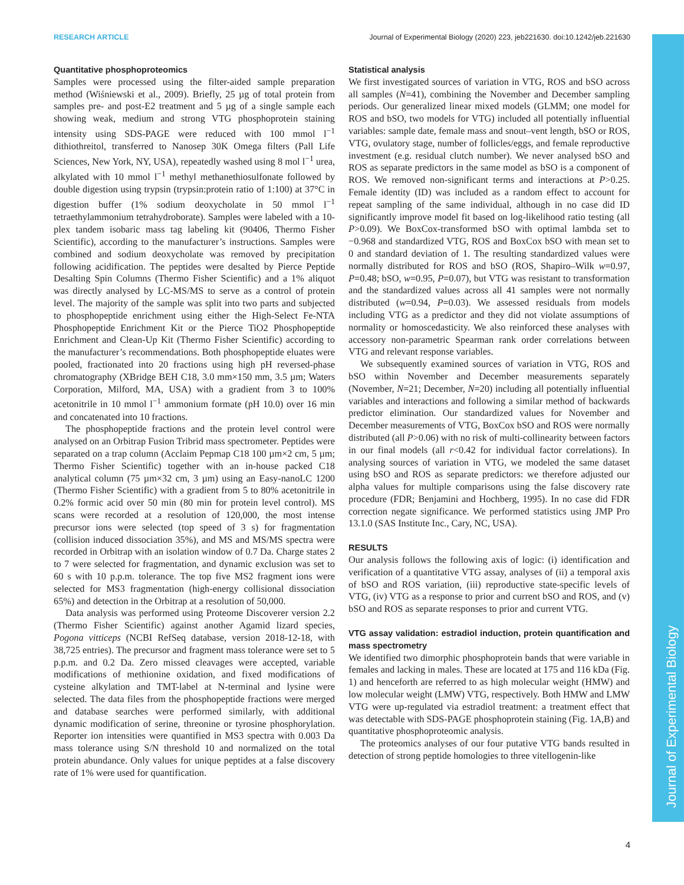RESEARCH ARTICLE Journal of Experimental Biology (2020) 223, jeb221630. doi:10.1242/jeb.221630
Journal of Experimental Biology
Quantitative phosphoproteomics
Samples were processed using the filter-aided sample preparation method (Wiśniewski et al., 2009). Briefly, 25 µg of total protein from samples pre- and post-E2 treatment and 5 µg of a single sample each showing weak, medium and strong VTG phosphoprotein staining intensity using SDS-PAGE were reduced with 100 mmol l<sup>−1</sup> dithiothreitol, transferred to Nanosep 30K Omega filters (Pall Life Sciences, New York, NY, USA), repeatedly washed using 8 mol l<sup>−1</sup> urea, alkylated with 10 mmol l<sup>−1</sup> methyl methanethiosulfonate followed by double digestion using trypsin (trypsin:protein ratio of 1:100) at 37°C in digestion buffer (1% sodium deoxycholate in 50 mmol l<sup>−1</sup> tetraethylammonium tetrahydroborate). Samples were labeled with a 10-plex tandem isobaric mass tag labeling kit (90406, Thermo Fisher Scientific), according to the manufacturer’s instructions. Samples were combined and sodium deoxycholate was removed by precipitation following acidification. The peptides were desalted by Pierce Peptide Desalting Spin Columns (Thermo Fisher Scientific) and a 1% aliquot was directly analysed by LC-MS/MS to serve as a control of protein level. The majority of the sample was split into two parts and subjected to phosphopeptide enrichment using either the High-Select Fe-NTA Phosphopeptide Enrichment Kit or the Pierce TiO2 Phosphopeptide Enrichment and Clean-Up Kit (Thermo Fisher Scientific) according to the manufacturer’s recommendations. Both phosphopeptide eluates were pooled, fractionated into 20 fractions using high pH reversed-phase chromatography (XBridge BEH C18, 3.0 mm×150 mm, 3.5 µm; Waters Corporation, Milford, MA, USA) with a gradient from 3 to 100% acetonitrile in 10 mmol l<sup>−1</sup> ammonium formate (pH 10.0) over 16 min and concatenated into 10 fractions.
The phosphopeptide fractions and the protein level control were analysed on an Orbitrap Fusion Tribrid mass spectrometer. Peptides were separated on a trap column (Acclaim Pepmap C18 100 µm×2 cm, 5 µm; Thermo Fisher Scientific) together with an in-house packed C18 analytical column (75 µm×32 cm, 3 µm) using an Easy-nanoLC 1200 (Thermo Fisher Scientific) with a gradient from 5 to 80% acetonitrile in 0.2% formic acid over 50 min (80 min for protein level control). MS scans were recorded at a resolution of 120,000, the most intense precursor ions were selected (top speed of 3 s) for fragmentation (collision induced dissociation 35%), and MS and MS/MS spectra were recorded in Orbitrap with an isolation window of 0.7 Da. Charge states 2 to 7 were selected for fragmentation, and dynamic exclusion was set to 60 s with 10 p.p.m. tolerance. The top five MS2 fragment ions were selected for MS3 fragmentation (high-energy collisional dissociation 65%) and detection in the Orbitrap at a resolution of 50,000.
Data analysis was performed using Proteome Discoverer version 2.2 (Thermo Fisher Scientific) against another Agamid lizard species, Pogona vitticeps (NCBI RefSeq database, version 2018-12-18, with 38,725 entries). The precursor and fragment mass tolerance were set to 5 p.p.m. and 0.2 Da. Zero missed cleavages were accepted, variable modifications of methionine oxidation, and fixed modifications of cysteine alkylation and TMT-label at N-terminal and lysine were selected. The data files from the phosphopeptide fractions were merged and database searches were performed similarly, with additional dynamic modification of serine, threonine or tyrosine phosphorylation. Reporter ion intensities were quantified in MS3 spectra with 0.003 Da mass tolerance using S/N threshold 10 and normalized on the total protein abundance. Only values for unique peptides at a false discovery rate of 1% were used for quantification.
Statistical analysis
We first investigated sources of variation in VTG, ROS and bSO across all samples (N=41), combining the November and December sampling periods. Our generalized linear mixed models (GLMM; one model for ROS and bSO, two models for VTG) included all potentially influential variables: sample date, female mass and snout–vent length, bSO or ROS, VTG, ovulatory stage, number of follicles/eggs, and female reproductive investment (e.g. residual clutch number). We never analysed bSO and ROS as separate predictors in the same model as bSO is a component of ROS. We removed non-significant terms and interactions at P>0.25. Female identity (ID) was included as a random effect to account for repeat sampling of the same individual, although in no case did ID significantly improve model fit based on log-likelihood ratio testing (all P>0.09). We BoxCox-transformed bSO with optimal lambda set to −0.968 and standardized VTG, ROS and BoxCox bSO with mean set to 0 and standard deviation of 1. The resulting standardized values were normally distributed for ROS and bSO (ROS, Shapiro–Wilk w=0.97, P=0.48; bSO, w=0.95, P=0.07), but VTG was resistant to transformation and the standardized values across all 41 samples were not normally distributed (w=0.94, P=0.03). We assessed residuals from models including VTG as a predictor and they did not violate assumptions of normality or homoscedasticity. We also reinforced these analyses with accessory non-parametric Spearman rank order correlations between VTG and relevant response variables.
We subsequently examined sources of variation in VTG, ROS and bSO within November and December measurements separately (November, N=21; December, N=20) including all potentially influential variables and interactions and following a similar method of backwards predictor elimination. Our standardized values for November and December measurements of VTG, BoxCox bSO and ROS were normally distributed (all P>0.06) with no risk of multi-collinearity between factors in our final models (all r<0.42 for individual factor correlations). In analysing sources of variation in VTG, we modeled the same dataset using bSO and ROS as separate predictors: we therefore adjusted our alpha values for multiple comparisons using the false discovery rate procedure (FDR; Benjamini and Hochberg, 1995). In no case did FDR correction negate significance. We performed statistics using JMP Pro 13.1.0 (SAS Institute Inc., Cary, NC, USA).
RESULTS
Our analysis follows the following axis of logic: (i) identification and verification of a quantitative VTG assay, analyses of (ii) a temporal axis of bSO and ROS variation, (iii) reproductive state-specific levels of VTG, (iv) VTG as a response to prior and current bSO and ROS, and (v) bSO and ROS as separate responses to prior and current VTG.
VTG assay validation: estradiol induction, protein quantification and mass spectrometry
We identified two dimorphic phosphoprotein bands that were variable in females and lacking in males. These are located at 175 and 116 kDa (Fig. 1) and henceforth are referred to as high molecular weight (HMW) and low molecular weight (LMW) VTG, respectively. Both HMW and LMW VTG were up-regulated via estradiol treatment: a treatment effect that was detectable with SDS-PAGE phosphoprotein staining (Fig. 1A,B) and quantitative phosphoproteomic analysis.
The proteomics analyses of our four putative VTG bands resulted in detection of strong peptide homologies to three vitellogenin-like
4